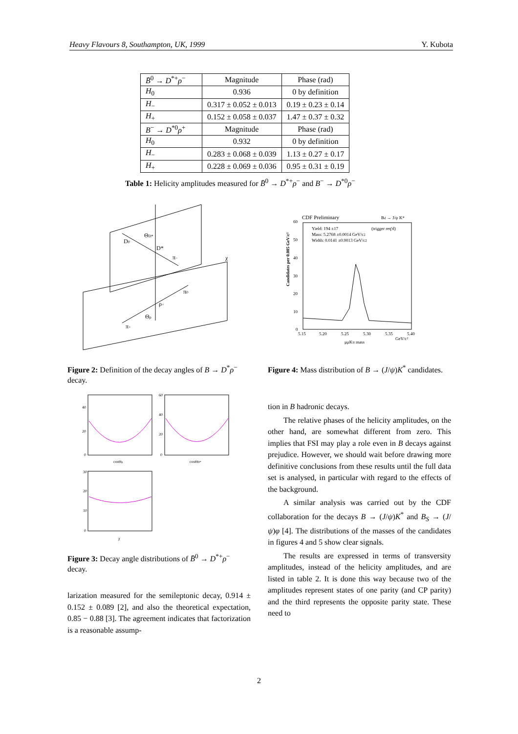Heavy Flavours 8, Southampton, UK, 1999 Y. Kubota
| B̄<sup>0</sup> → D<sup>*+</sup> ρ<sup>−</sup> | Magnitude | Phase (rad) |
| --- | --- | --- |
| H<sub>0</sub> | 0.936 | 0 by definition |
| H<sub>−</sub> | 0.317 ± 0.052 ± 0.013 | 0.19 ± 0.23 ± 0.14 |
| H<sub>+</sub> | 0.152 ± 0.058 ± 0.037 | 1.47 ± 0.37 ± 0.32 |
| B<sup>−</sup> → D<sup>*0</sup> ρ<sup>+</sup> | Magnitude | Phase (rad) |
| H<sub>0</sub> | 0.932 | 0 by definition |
| H<sub>−</sub> | 0.283 ± 0.068 ± 0.039 | 1.13 ± 0.27 ± 0.17 |
| H<sub>+</sub> | 0.228 ± 0.069 ± 0.036 | 0.95 ± 0.31 ± 0.19 |
Table 1: Helicity amplitudes measured for B̄<sup>0</sup> → D<sup>*+</sup>ρ<sup>−</sup> and B<sup>−</sup> → D<sup>*0</sup>ρ<sup>−</sup>
D0
D*
π−
π0
ρ+
π+
ΘD*
Θρ
χ
CDF Preliminary
Bd → J/ψ K*
Yield: 194 ±17
(trigger req'd)
Mass: 5.2768 ±0.0014 GeV/c2
Width: 0.0141 ±0.0013 GeV/c2
60
50
40
30
20
10
0
5.15
5.20
5.25
5.30
5.35
5.40
GeV/c²
μμKπ mass
Candidates per 0.005 GeV/c²
Figure 2: Definition of the decay angles of B → D<sup>*</sup>ρ<sup>−</sup> decay.
Figure 4: Mass distribution of B → (J/ψ)K<sup>*</sup> candidates.
40
20
0
60
40
20
0
30
20
10
0
cosΘρ
cosΘD*
χ
Figure 3: Decay angle distributions of B̄<sup>0</sup> → D<sup>*+</sup>ρ<sup>−</sup> decay.
larization measured for the semileptonic decay, 0.914 ± 0.152 ± 0.089 [2], and also the theoretical expectation, 0.85 − 0.88 [3]. The agreement indicates that factorization is a reasonable assump-
tion in B hadronic decays.
The relative phases of the helicity amplitudes, on the other hand, are somewhat different from zero. This implies that FSI may play a role even in B decays against prejudice. However, we should wait before drawing more definitive conclusions from these results until the full data set is analysed, in particular with regard to the effects of the background.
A similar analysis was carried out by the CDF collaboration for the decays B → (J/ψ)K<sup>*</sup> and B<sub>S</sub> → (J/ψ)φ [4]. The distributions of the masses of the candidates in figures 4 and 5 show clear signals.
The results are expressed in terms of transversity amplitudes, instead of the helicity amplitudes, and are listed in table 2. It is done this way because two of the amplitudes represent states of one parity (and CP parity) and the third represents the opposite parity state. These need to
2